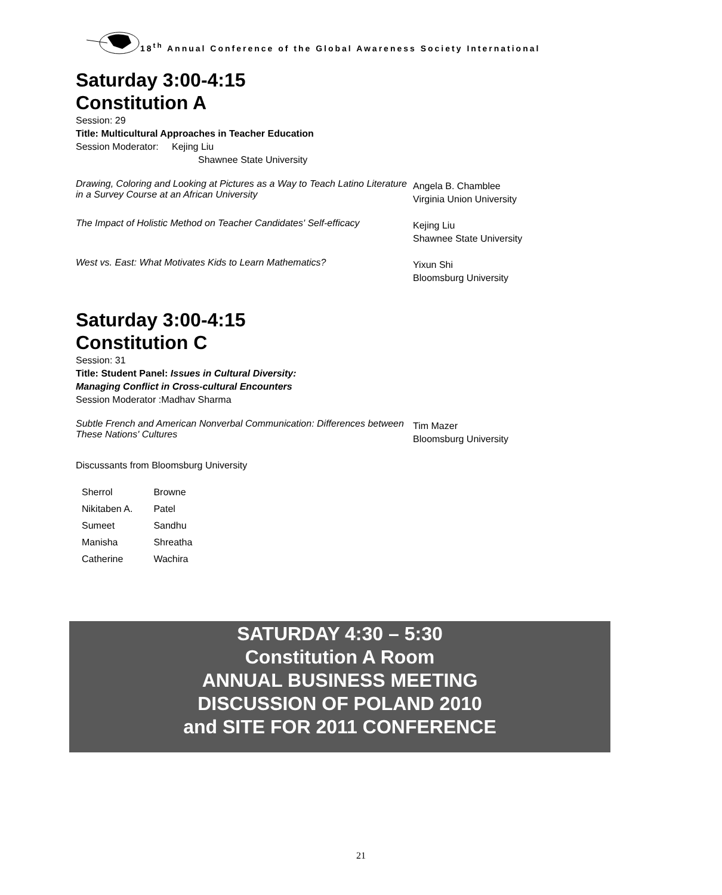18<sup>th</sup> Annual Conference of the Global Awareness Society International
Saturday 3:00-4:15
Constitution A
Session: 29
Title: Multicultural Approaches in Teacher Education
Session Moderator: Kejing Liu
Shawnee State University
Drawing, Coloring and Looking at Pictures as a Way to Teach Latino Literature in a Survey Course at an African University
Angela B. Chamblee
Virginia Union University
The Impact of Holistic Method on Teacher Candidates' Self-efficacy
Kejing Liu
Shawnee State University
West vs. East: What Motivates Kids to Learn Mathematics?
Yixun Shi
Bloomsburg University
Saturday 3:00-4:15
Constitution C
Session: 31
Title: Student Panel: Issues in Cultural Diversity:
Managing Conflict in Cross-cultural Encounters
Session Moderator :Madhav Sharma
Subtle French and American Nonverbal Communication: Differences between These Nations' Cultures
Tim Mazer
Bloomsburg University
Discussants from Bloomsburg University
| Sherrol | Browne |
| Nikitaben A. | Patel |
| Sumeet | Sandhu |
| Manisha | Shreatha |
| Catherine | Wachira |
SATURDAY 4:30 – 5:30
Constitution A Room
ANNUAL BUSINESS MEETING
DISCUSSION OF POLAND 2010
and SITE FOR 2011 CONFERENCE
21